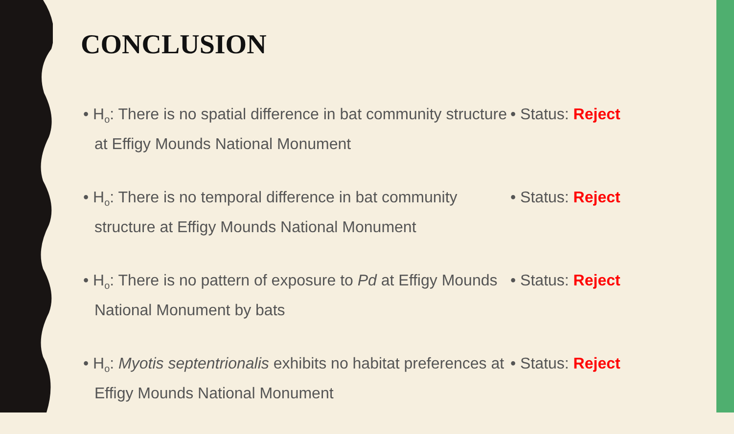CONCLUSION
• H<sub>o</sub>: There is no spatial difference in bat community structure at Effigy Mounds National Monument
• Status: Reject
• H<sub>o</sub>: There is no temporal difference in bat community structure at Effigy Mounds National Monument
• Status: Reject
• H<sub>o</sub>: There is no pattern of exposure to Pd at Effigy Mounds National Monument by bats
• Status: Reject
• H<sub>o</sub>: Myotis septentrionalis exhibits no habitat preferences at Effigy Mounds National Monument
• Status: Reject